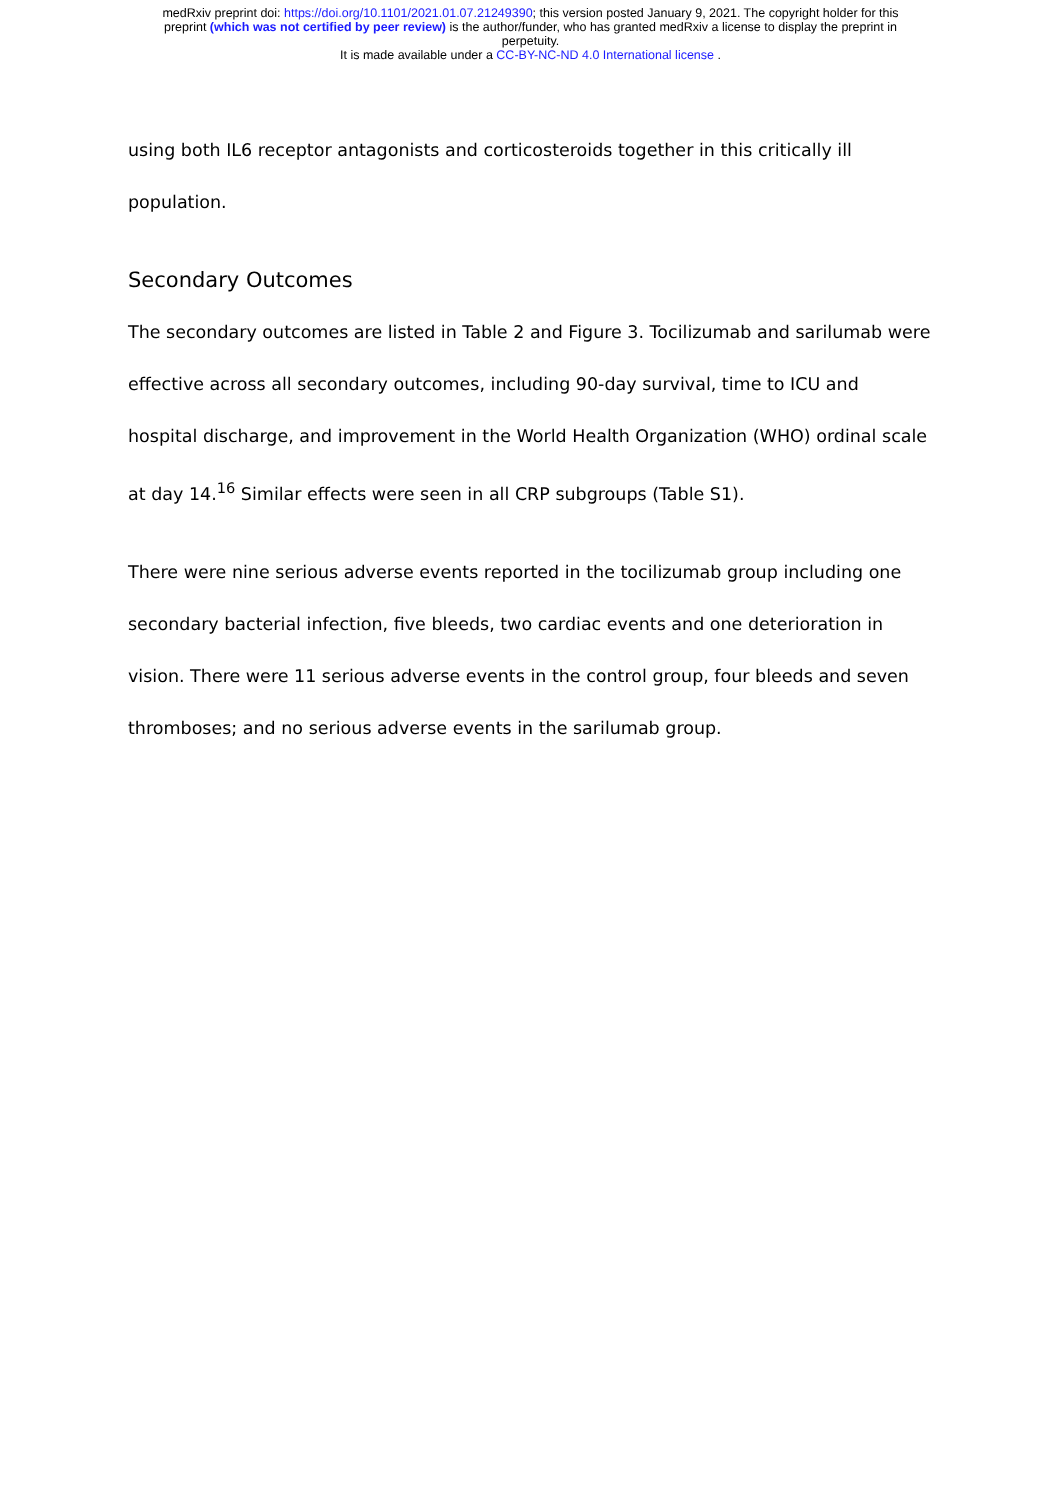medRxiv preprint doi: https://doi.org/10.1101/2021.01.07.21249390; this version posted January 9, 2021. The copyright holder for this
preprint (which was not certified by peer review) is the author/funder, who has granted medRxiv a license to display the preprint in
perpetuity.
It is made available under a CC-BY-NC-ND 4.0 International license .
using both IL6 receptor antagonists and corticosteroids together in this critically ill population.
Secondary Outcomes
The secondary outcomes are listed in Table 2 and Figure 3. Tocilizumab and sarilumab were effective across all secondary outcomes, including 90-day survival, time to ICU and hospital discharge, and improvement in the World Health Organization (WHO) ordinal scale at day 14.<sup>16</sup> Similar effects were seen in all CRP subgroups (Table S1).
There were nine serious adverse events reported in the tocilizumab group including one secondary bacterial infection, five bleeds, two cardiac events and one deterioration in vision. There were 11 serious adverse events in the control group, four bleeds and seven thromboses; and no serious adverse events in the sarilumab group.